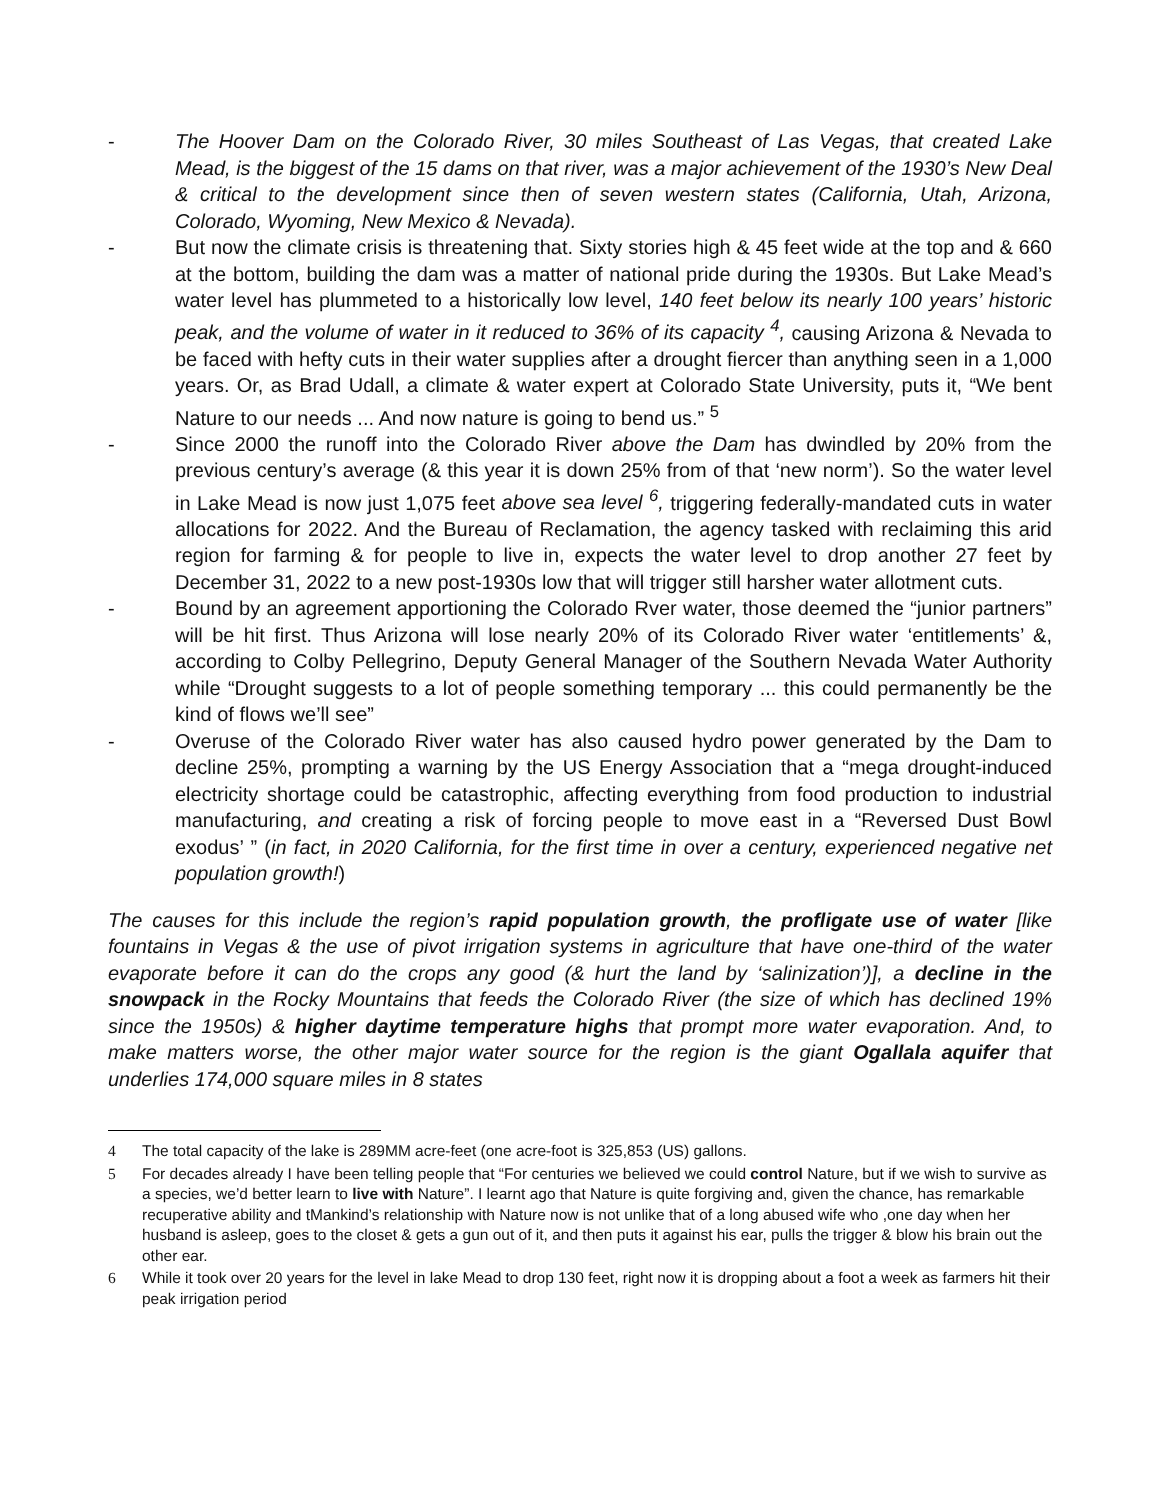- The Hoover Dam on the Colorado River, 30 miles Southeast of Las Vegas, that created Lake Mead, is the biggest of the 15 dams on that river, was a major achievement of the 1930’s New Deal & critical to the development since then of seven western states (California, Utah, Arizona, Colorado, Wyoming, New Mexico & Nevada).
- But now the climate crisis is threatening that. Sixty stories high & 45 feet wide at the top and & 660 at the bottom, building the dam was a matter of national pride during the 1930s. But Lake Mead’s water level has plummeted to a historically low level, 140 feet below its nearly 100 years’ historic peak, and the volume of water in it reduced to 36% of its capacity <sup>4</sup>, causing Arizona & Nevada to be faced with hefty cuts in their water supplies after a drought fiercer than anything seen in a 1,000 years. Or, as Brad Udall, a climate & water expert at Colorado State University, puts it, “We bent Nature to our needs ... And now nature is going to bend us.” <sup>5</sup>
- Since 2000 the runoff into the Colorado River above the Dam has dwindled by 20% from the previous century’s average (& this year it is down 25% from of that ‘new norm’). So the water level in Lake Mead is now just 1,075 feet above sea level <sup>6</sup>, triggering federally-mandated cuts in water allocations for 2022. And the Bureau of Reclamation, the agency tasked with reclaiming this arid region for farming & for people to live in, expects the water level to drop another 27 feet by December 31, 2022 to a new post-1930s low that will trigger still harsher water allotment cuts.
- Bound by an agreement apportioning the Colorado Rver water, those deemed the “junior partners” will be hit first. Thus Arizona will lose nearly 20% of its Colorado River water ‘entitlements’ &, according to Colby Pellegrino, Deputy General Manager of the Southern Nevada Water Authority while “Drought suggests to a lot of people something temporary ... this could permanently be the kind of flows we’ll see”
- Overuse of the Colorado River water has also caused hydro power generated by the Dam to decline 25%, prompting a warning by the US Energy Association that a “mega drought-induced electricity shortage could be catastrophic, affecting everything from food production to industrial manufacturing, and creating a risk of forcing people to move east in a “Reversed Dust Bowl exodus’ ” (in fact, in 2020 California, for the first time in over a century, experienced negative net population growth!)
The causes for this include the region’s rapid population growth, the profligate use of water [like fountains in Vegas & the use of pivot irrigation systems in agriculture that have one-third of the water evaporate before it can do the crops any good (& hurt the land by ‘salinization’)], a decline in the snowpack in the Rocky Mountains that feeds the Colorado River (the size of which has declined 19% since the 1950s) & higher daytime temperature highs that prompt more water evaporation. And, to make matters worse, the other major water source for the region is the giant Ogallala aquifer that underlies 174,000 square miles in 8 states
4 The total capacity of the lake is 289MM acre-feet (one acre-foot is 325,853 (US) gallons.
5 For decades already I have been telling people that “For centuries we believed we could control Nature, but if we wish to survive as a species, we’d better learn to live with Nature”. I learnt ago that Nature is quite forgiving and, given the chance, has remarkable recuperative ability and tMankind’s relationship with Nature now is not unlike that of a long abused wife who ,one day when her husband is asleep, goes to the closet & gets a gun out of it, and then puts it against his ear, pulls the trigger & blow his brain out the other ear.
6 While it took over 20 years for the level in lake Mead to drop 130 feet, right now it is dropping about a foot a week as farmers hit their peak irrigation period